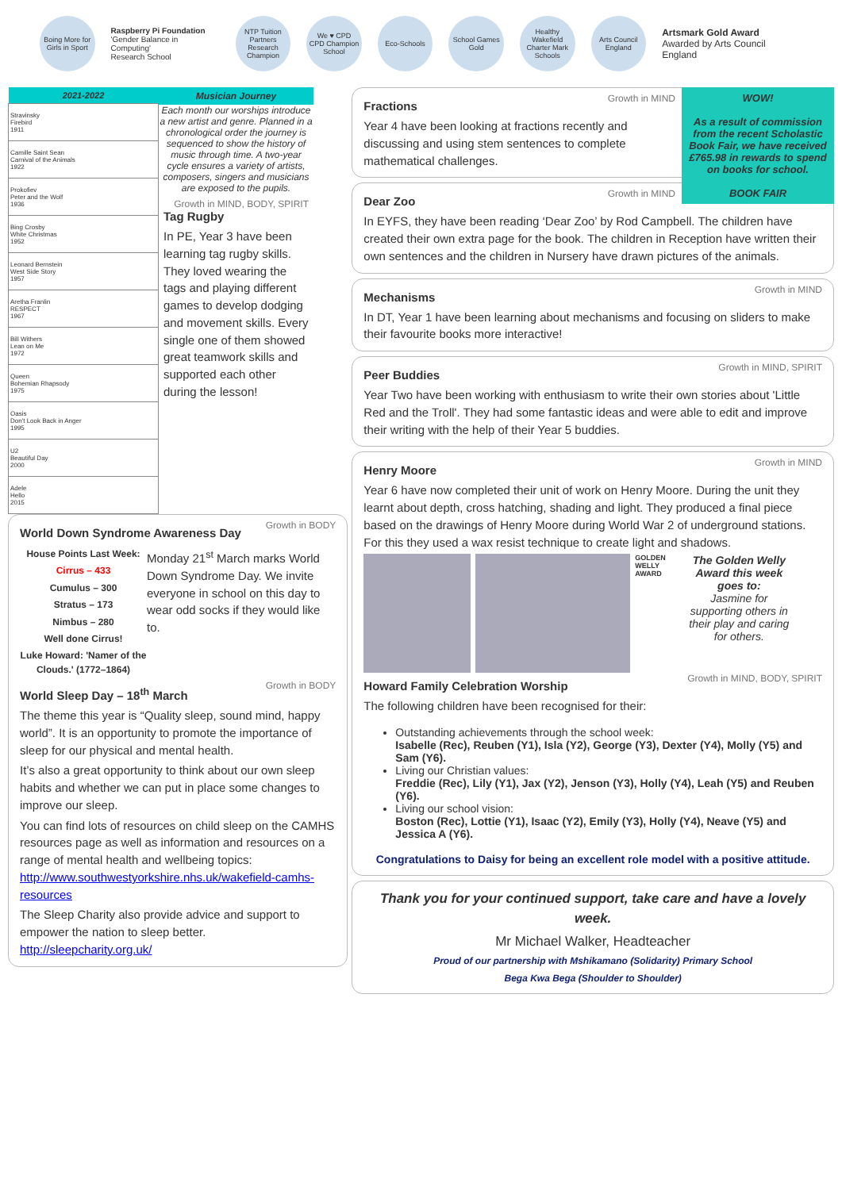Boing More for Girls in Sport
Raspberry Pi Foundation
'Gender Balance in Computing'
Research School
NTP Tuition Partners Research Champion
We ♥ CPD
CPD Champion School
Eco-Schools
School Games Gold
Healthy Wakefield Charter Mark Schools
Arts Council England
Artsmark Gold Award
Awarded by Arts Council England
| 2021-2022 |
| --- |
| Stravinsky Firebird 1911 |
| Camille Saint Sean Carnival of the Animals 1922 |
| Prokofiev Peter and the Wolf 1936 |
| Bing Crosby White Christmas 1952 |
| Leonard Bernstein West Side Story 1957 |
| Aretha Franlin RESPECT 1967 |
| Bill Withers Lean on Me 1972 |
| Queen Bohemian Rhapsody 1975 |
| Oasis Don't Look Back in Anger 1995 |
| U2 Beautiful Day 2000 |
| Adele Hello 2015 |
Musician Journey
Each month our worships introduce a new artist and genre. Planned in a chronological order the journey is sequenced to show the history of music through time. A two-year cycle ensures a variety of artists, composers, singers and musicians are exposed to the pupils.
Growth in MIND, BODY, SPIRIT
Tag Rugby
In PE, Year 3 have been learning tag rugby skills. They loved wearing the tags and playing different games to develop dodging and movement skills. Every single one of them showed great teamwork skills and supported each other during the lesson!
Growth in BODY
World Down Syndrome Awareness Day
House Points Last Week:
Cirrus – 433
Cumulus – 300
Stratus – 173
Nimbus – 280
Well done Cirrus!
Luke Howard: 'Namer of the Clouds.' (1772–1864)
Monday 21<sup>st</sup> March marks World Down Syndrome Day. We invite everyone in school on this day to wear odd socks if they would like to.
Growth in BODY
World Sleep Day – 18<sup>th</sup> March
The theme this year is “Quality sleep, sound mind, happy world”. It is an opportunity to promote the importance of sleep for our physical and mental health.
It’s also a great opportunity to think about our own sleep habits and whether we can put in place some changes to improve our sleep.
You can find lots of resources on child sleep on the CAMHS resources page as well as information and resources on a range of mental health and wellbeing topics: http://www.southwestyorkshire.nhs.uk/wakefield-camhs-resources
The Sleep Charity also provide advice and support to empower the nation to sleep better. http://sleepcharity.org.uk/
WOW!
As a result of commission from the recent Scholastic Book Fair, we have received £765.98 in rewards to spend on books for school.
BOOK FAIR
Growth in MIND
Fractions
Year 4 have been looking at fractions recently and discussing and using stem sentences to complete mathematical challenges.
Growth in MIND
Dear Zoo
In EYFS, they have been reading ‘Dear Zoo’ by Rod Campbell. The children have created their own extra page for the book. The children in Reception have written their own sentences and the children in Nursery have drawn pictures of the animals.
Growth in MIND
Mechanisms
In DT, Year 1 have been learning about mechanisms and focusing on sliders to make their favourite books more interactive!
Growth in MIND, SPIRIT
Peer Buddies
Year Two have been working with enthusiasm to write their own stories about 'Little Red and the Troll'. They had some fantastic ideas and were able to edit and improve their writing with the help of their Year 5 buddies.
Growth in MIND
Henry Moore
Year 6 have now completed their unit of work on Henry Moore. During the unit they learnt about depth, cross hatching, shading and light. They produced a final piece based on the drawings of Henry Moore during World War 2 of underground stations. For this they used a wax resist technique to create light and shadows.
GOLDEN WELLY AWARD
The Golden Welly Award this week goes to:
Jasmine for supporting others in their play and caring for others.
Growth in MIND, BODY, SPIRIT
Howard Family Celebration Worship
The following children have been recognised for their:
Outstanding achievements through the school week:
Isabelle (Rec), Reuben (Y1), Isla (Y2), George (Y3), Dexter (Y4), Molly (Y5) and Sam (Y6).
Living our Christian values:
Freddie (Rec), Lily (Y1), Jax (Y2), Jenson (Y3), Holly (Y4), Leah (Y5) and Reuben (Y6).
Living our school vision:
Boston (Rec), Lottie (Y1), Isaac (Y2), Emily (Y3), Holly (Y4), Neave (Y5) and Jessica A (Y6).
Congratulations to Daisy for being an excellent role model with a positive attitude.
Thank you for your continued support, take care and have a lovely week.
Mr Michael Walker, Headteacher
Proud of our partnership with Mshikamano (Solidarity) Primary School
Bega Kwa Bega (Shoulder to Shoulder)